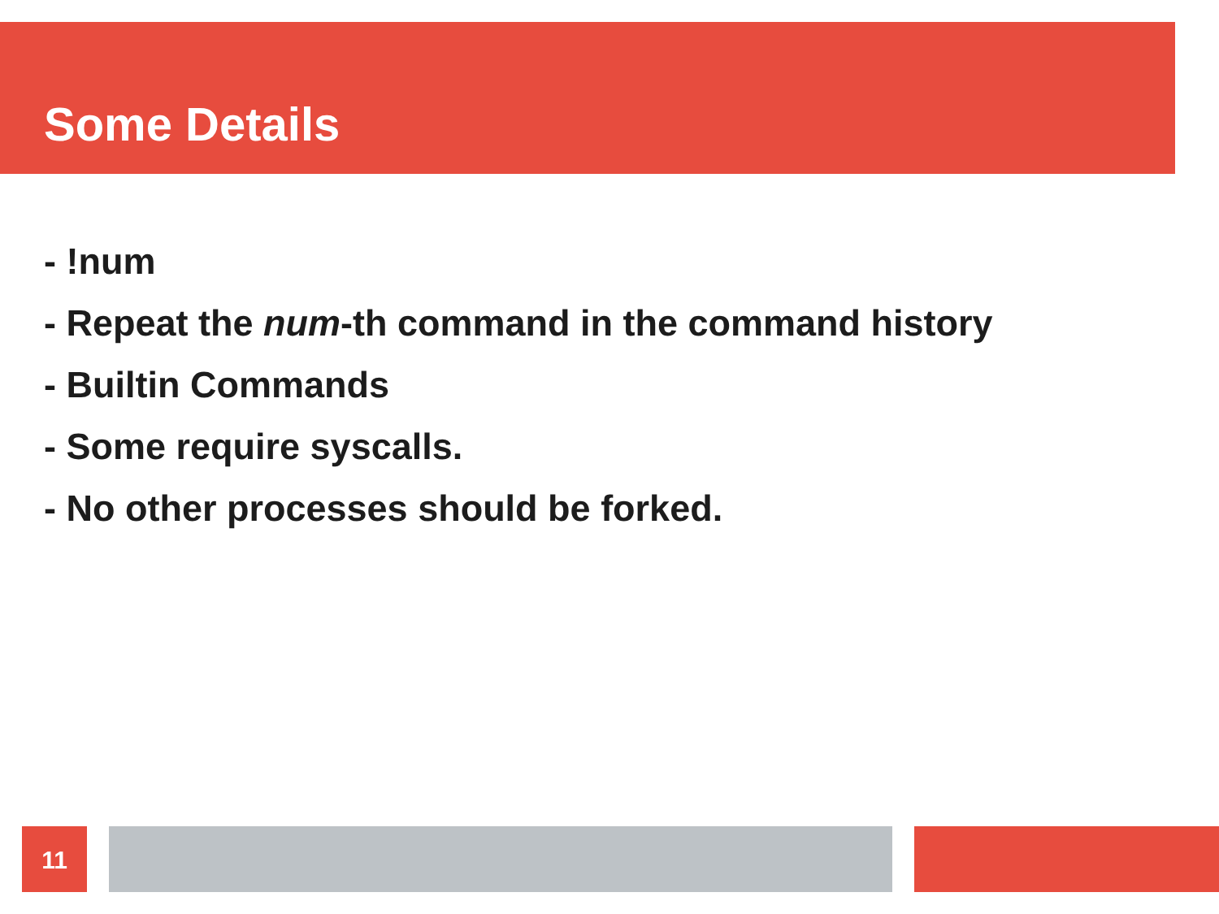Some Details
- !num
- Repeat the num-th command in the command history
- Builtin Commands
- Some require syscalls.
- No other processes should be forked.
11